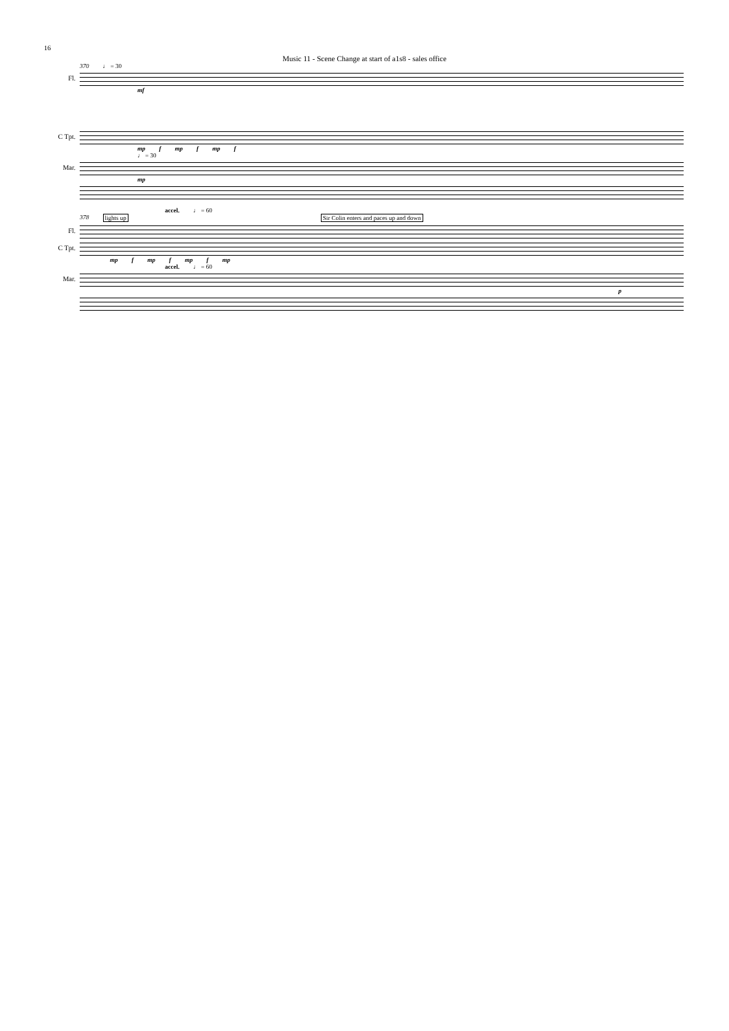16
Music 11 - Scene Change at start of a1s8 - sales office
370 ♩ = 30
Fl.
mf
C Tpt.
mp f mp f mp f
♩ = 30
Mar.
mp
accel. ♩ = 60
378 lights up Sir Colin enters and paces up and down
Fl.
C Tpt.
mp f mp f mp f mp
accel. ♩ = 60
Mar.
p